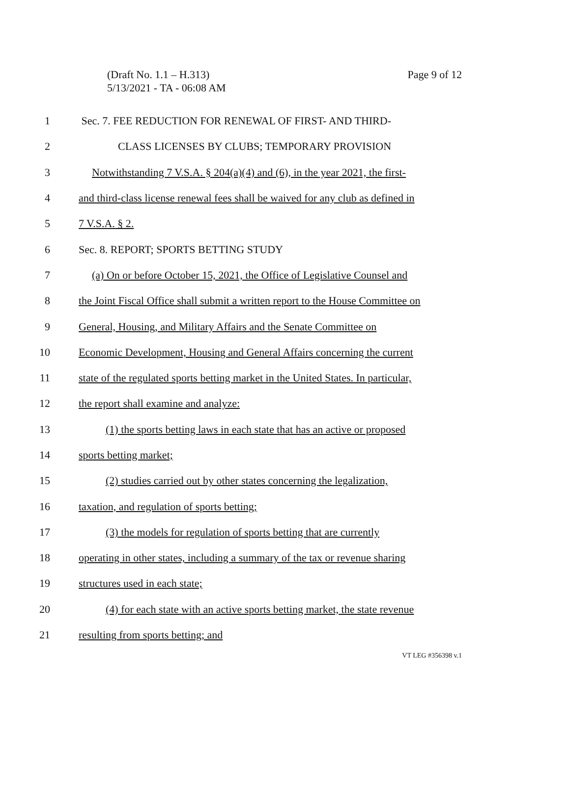(Draft No. 1.1 – H.313)
5/13/2021 - TA - 06:08 AM
Page 9 of 12
1 Sec. 7. FEE REDUCTION FOR RENEWAL OF FIRST- AND THIRD-
2 CLASS LICENSES BY CLUBS; TEMPORARY PROVISION
3 Notwithstanding 7 V.S.A. § 204(a)(4) and (6), in the year 2021, the first-
4 and third-class license renewal fees shall be waived for any club as defined in
5 7 V.S.A. § 2.
6 Sec. 8. REPORT; SPORTS BETTING STUDY
7 (a) On or before October 15, 2021, the Office of Legislative Counsel and
8 the Joint Fiscal Office shall submit a written report to the House Committee on
9 General, Housing, and Military Affairs and the Senate Committee on
10 Economic Development, Housing and General Affairs concerning the current
11 state of the regulated sports betting market in the United States. In particular,
12 the report shall examine and analyze:
13 (1) the sports betting laws in each state that has an active or proposed
14 sports betting market;
15 (2) studies carried out by other states concerning the legalization,
16 taxation, and regulation of sports betting;
17 (3) the models for regulation of sports betting that are currently
18 operating in other states, including a summary of the tax or revenue sharing
19 structures used in each state;
20 (4) for each state with an active sports betting market, the state revenue
21 resulting from sports betting; and
VT LEG #356398 v.1